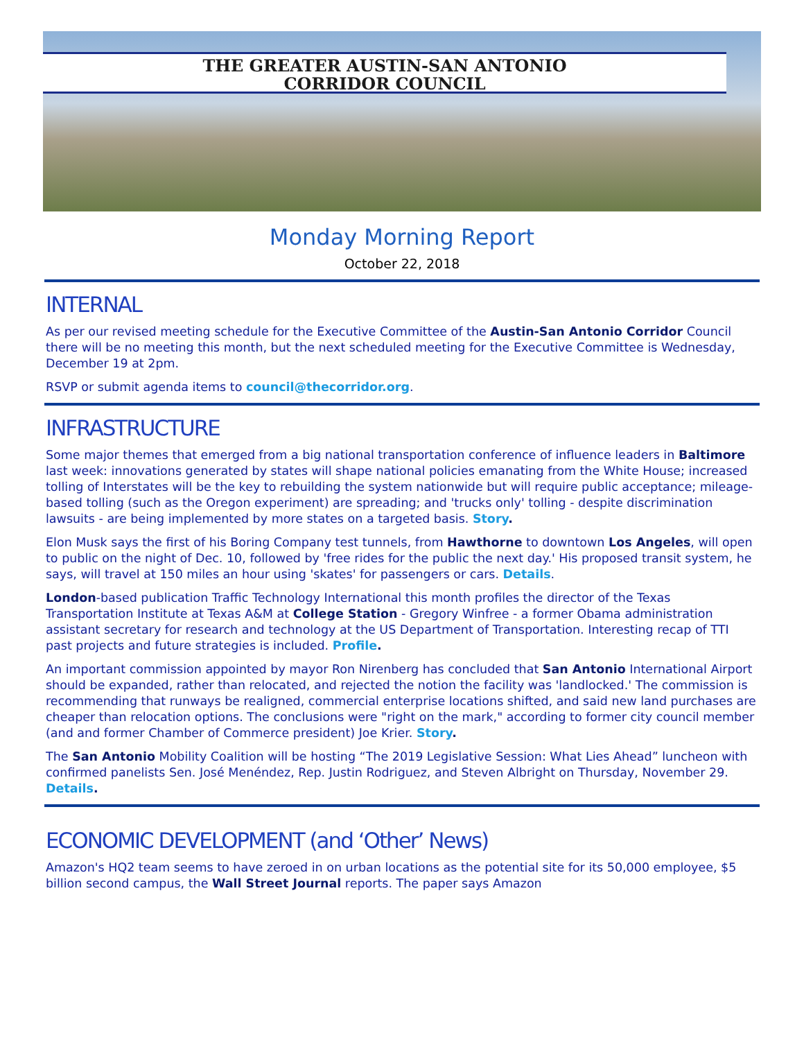THE GREATER AUSTIN-SAN ANTONIO
CORRIDOR COUNCIL
Monday Morning Report
October 22, 2018
INTERNAL
As per our revised meeting schedule for the Executive Committee of the Austin-San Antonio Corridor Council there will be no meeting this month, but the next scheduled meeting for the Executive Committee is Wednesday, December 19 at 2pm.
RSVP or submit agenda items to council@thecorridor.org.
INFRASTRUCTURE
Some major themes that emerged from a big national transportation conference of influence leaders in Baltimore last week: innovations generated by states will shape national policies emanating from the White House; increased tolling of Interstates will be the key to rebuilding the system nationwide but will require public acceptance; mileage-based tolling (such as the Oregon experiment) are spreading; and 'trucks only' tolling - despite discrimination lawsuits - are being implemented by more states on a targeted basis. Story.
Elon Musk says the first of his Boring Company test tunnels, from Hawthorne to downtown Los Angeles, will open to public on the night of Dec. 10, followed by 'free rides for the public the next day.' His proposed transit system, he says, will travel at 150 miles an hour using 'skates' for passengers or cars. Details.
London-based publication Traffic Technology International this month profiles the director of the Texas Transportation Institute at Texas A&M at College Station - Gregory Winfree - a former Obama administration assistant secretary for research and technology at the US Department of Transportation. Interesting recap of TTI past projects and future strategies is included. Profile.
An important commission appointed by mayor Ron Nirenberg has concluded that San Antonio International Airport should be expanded, rather than relocated, and rejected the notion the facility was 'landlocked.' The commission is recommending that runways be realigned, commercial enterprise locations shifted, and said new land purchases are cheaper than relocation options. The conclusions were "right on the mark," according to former city council member (and and former Chamber of Commerce president) Joe Krier. Story.
The San Antonio Mobility Coalition will be hosting “The 2019 Legislative Session: What Lies Ahead” luncheon with confirmed panelists Sen. José Menéndez, Rep. Justin Rodriguez, and Steven Albright on Thursday, November 29. Details.
ECONOMIC DEVELOPMENT (and ‘Other’ News)
Amazon's HQ2 team seems to have zeroed in on urban locations as the potential site for its 50,000 employee, $5 billion second campus, the Wall Street Journal reports. The paper says Amazon